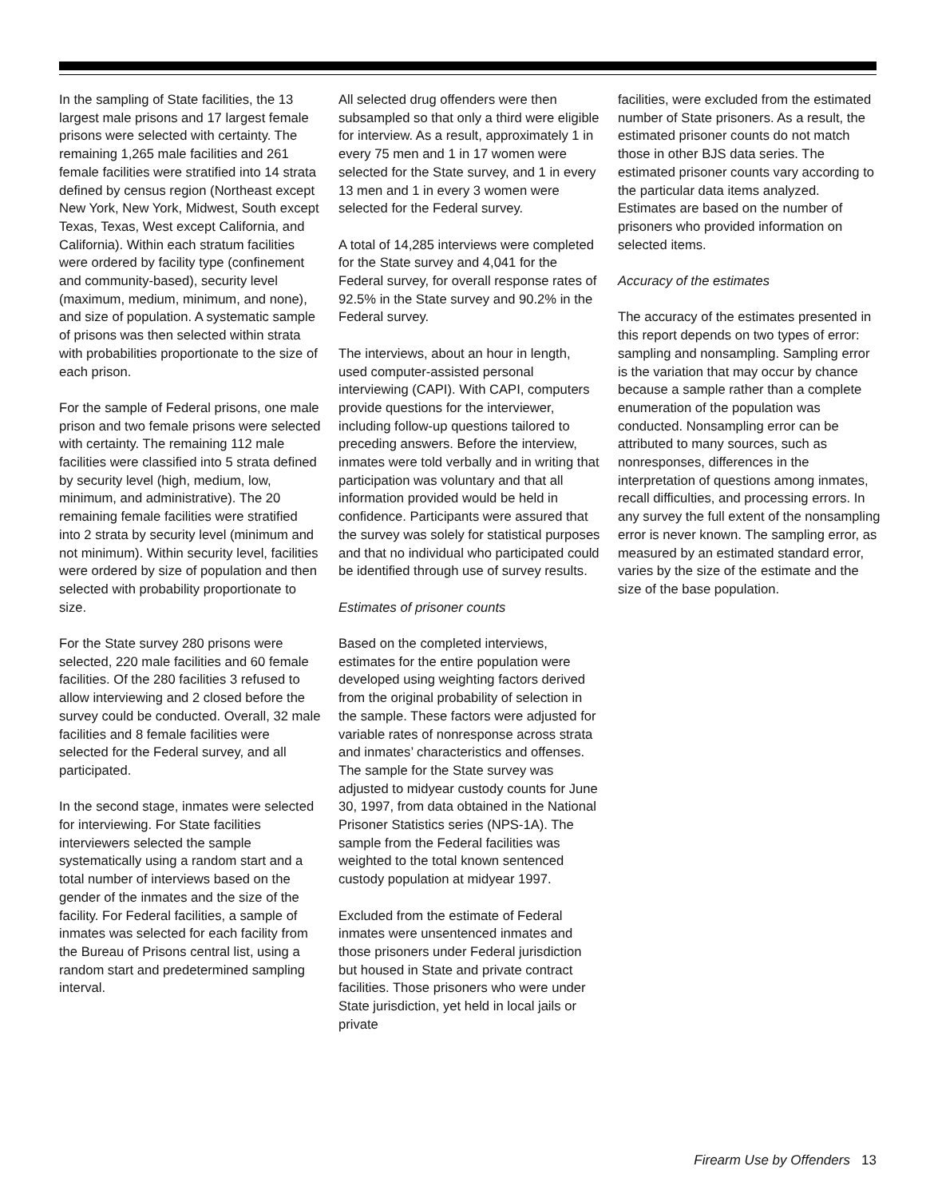In the sampling of State facilities, the 13 largest male prisons and 17 largest female prisons were selected with certainty. The remaining 1,265 male facilities and 261 female facilities were stratified into 14 strata defined by census region (Northeast except New York, New York, Midwest, South except Texas, Texas, West except California, and California). Within each stratum facilities were ordered by facility type (confinement and community-based), security level (maximum, medium, minimum, and none), and size of population. A systematic sample of prisons was then selected within strata with probabilities proportionate to the size of each prison.
For the sample of Federal prisons, one male prison and two female prisons were selected with certainty. The remaining 112 male facilities were classified into 5 strata defined by security level (high, medium, low, minimum, and administrative). The 20 remaining female facilities were stratified into 2 strata by security level (minimum and not minimum). Within security level, facilities were ordered by size of population and then selected with probability proportionate to size.
For the State survey 280 prisons were selected, 220 male facilities and 60 female facilities. Of the 280 facilities 3 refused to allow interviewing and 2 closed before the survey could be conducted. Overall, 32 male facilities and 8 female facilities were selected for the Federal survey, and all participated.
In the second stage, inmates were selected for interviewing. For State facilities interviewers selected the sample systematically using a random start and a total number of interviews based on the gender of the inmates and the size of the facility. For Federal facilities, a sample of inmates was selected for each facility from the Bureau of Prisons central list, using a random start and predetermined sampling interval.
All selected drug offenders were then subsampled so that only a third were eligible for interview. As a result, approximately 1 in every 75 men and 1 in 17 women were selected for the State survey, and 1 in every 13 men and 1 in every 3 women were selected for the Federal survey.
A total of 14,285 interviews were completed for the State survey and 4,041 for the Federal survey, for overall response rates of 92.5% in the State survey and 90.2% in the Federal survey.
The interviews, about an hour in length, used computer-assisted personal interviewing (CAPI). With CAPI, computers provide questions for the interviewer, including follow-up questions tailored to preceding answers. Before the interview, inmates were told verbally and in writing that participation was voluntary and that all information provided would be held in confidence. Participants were assured that the survey was solely for statistical purposes and that no individual who participated could be identified through use of survey results.
Estimates of prisoner counts
Based on the completed interviews, estimates for the entire population were developed using weighting factors derived from the original probability of selection in the sample. These factors were adjusted for variable rates of nonresponse across strata and inmates’ characteristics and offenses. The sample for the State survey was adjusted to midyear custody counts for June 30, 1997, from data obtained in the National Prisoner Statistics series (NPS-1A). The sample from the Federal facilities was weighted to the total known sentenced custody population at midyear 1997.
Excluded from the estimate of Federal inmates were unsentenced inmates and those prisoners under Federal jurisdiction but housed in State and private contract facilities. Those prisoners who were under State jurisdiction, yet held in local jails or private
facilities, were excluded from the estimated number of State prisoners. As a result, the estimated prisoner counts do not match those in other BJS data series. The estimated prisoner counts vary according to the particular data items analyzed. Estimates are based on the number of prisoners who provided information on selected items.
Accuracy of the estimates
The accuracy of the estimates presented in this report depends on two types of error: sampling and nonsampling. Sampling error is the variation that may occur by chance because a sample rather than a complete enumeration of the population was conducted. Nonsampling error can be attributed to many sources, such as nonresponses, differences in the interpretation of questions among inmates, recall difficulties, and processing errors. In any survey the full extent of the nonsampling error is never known. The sampling error, as measured by an estimated standard error, varies by the size of the estimate and the size of the base population.
Firearm Use by Offenders 13